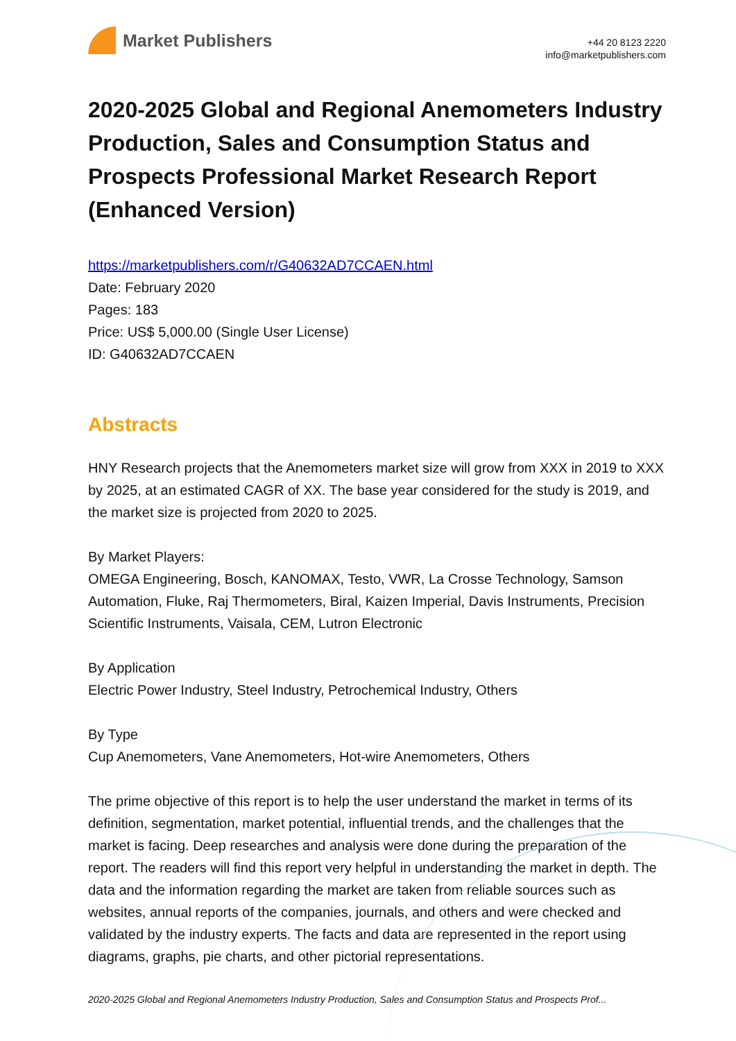Market Publishers
+44 20 8123 2220
info@marketpublishers.com
2020-2025 Global and Regional Anemometers Industry Production, Sales and Consumption Status and Prospects Professional Market Research Report (Enhanced Version)
https://marketpublishers.com/r/G40632AD7CCAEN.html
Date: February 2020
Pages: 183
Price: US$ 5,000.00 (Single User License)
ID: G40632AD7CCAEN
Abstracts
HNY Research projects that the Anemometers market size will grow from XXX in 2019 to XXX by 2025, at an estimated CAGR of XX. The base year considered for the study is 2019, and the market size is projected from 2020 to 2025.
By Market Players:
OMEGA Engineering, Bosch, KANOMAX, Testo, VWR, La Crosse Technology, Samson Automation, Fluke, Raj Thermometers, Biral, Kaizen Imperial, Davis Instruments, Precision Scientific Instruments, Vaisala, CEM, Lutron Electronic
By Application
Electric Power Industry, Steel Industry, Petrochemical Industry, Others
By Type
Cup Anemometers, Vane Anemometers, Hot-wire Anemometers, Others
The prime objective of this report is to help the user understand the market in terms of its definition, segmentation, market potential, influential trends, and the challenges that the market is facing. Deep researches and analysis were done during the preparation of the report. The readers will find this report very helpful in understanding the market in depth. The data and the information regarding the market are taken from reliable sources such as websites, annual reports of the companies, journals, and others and were checked and validated by the industry experts. The facts and data are represented in the report using diagrams, graphs, pie charts, and other pictorial representations.
2020-2025 Global and Regional Anemometers Industry Production, Sales and Consumption Status and Prospects Prof...